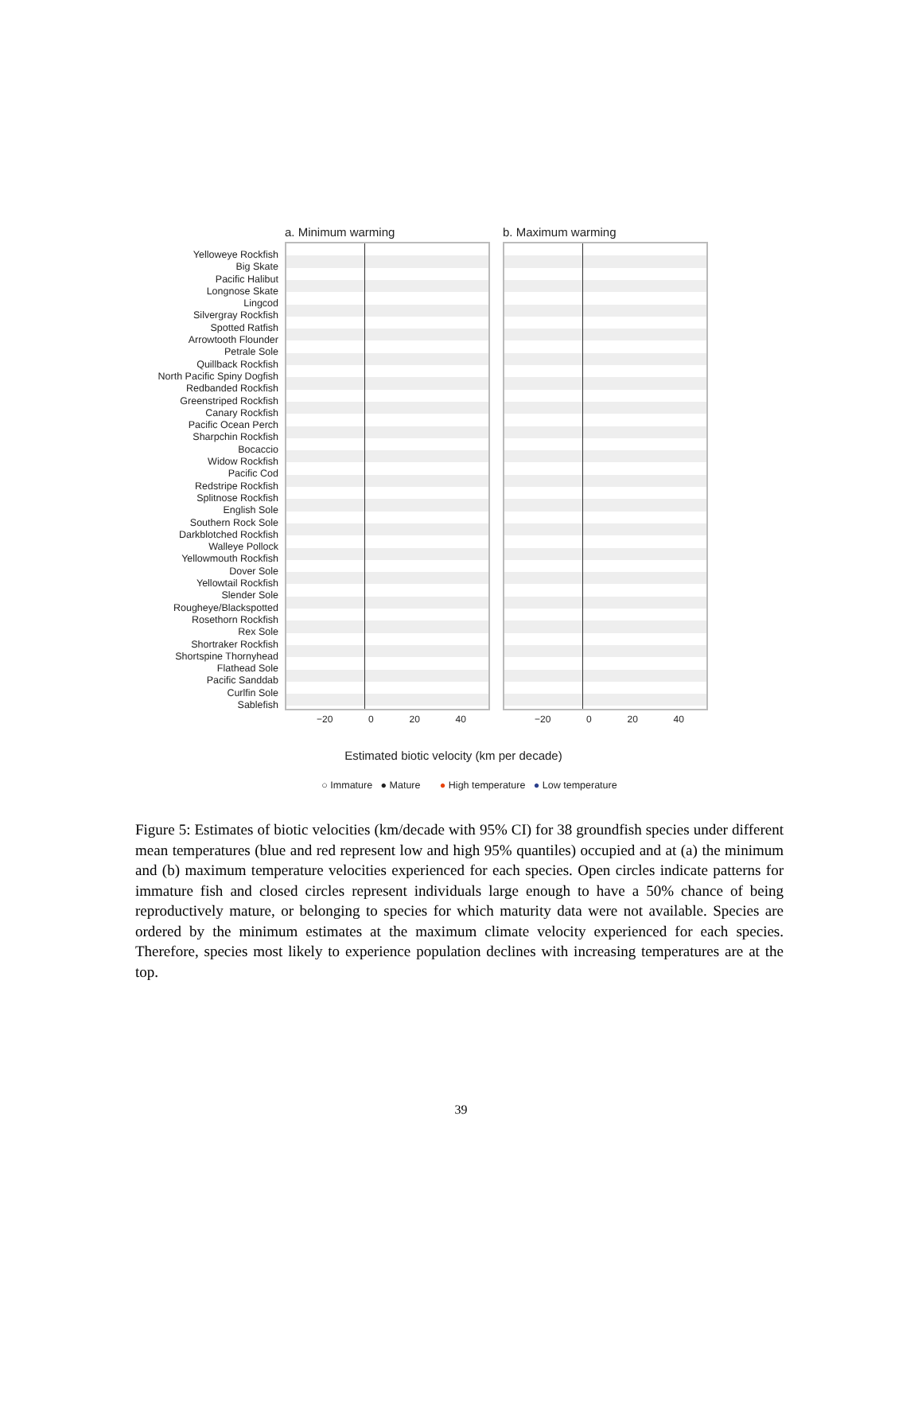Yelloweye Rockfish
Big Skate
Pacific Halibut
Longnose Skate
Lingcod
Silvergray Rockfish
Spotted Ratfish
Arrowtooth Flounder
Petrale Sole
Quillback Rockfish
North Pacific Spiny Dogfish
Redbanded Rockfish
Greenstriped Rockfish
Canary Rockfish
Pacific Ocean Perch
Sharpchin Rockfish
Bocaccio
Widow Rockfish
Pacific Cod
Redstripe Rockfish
Splitnose Rockfish
English Sole
Southern Rock Sole
Darkblotched Rockfish
Walleye Pollock
Yellowmouth Rockfish
Dover Sole
Yellowtail Rockfish
Slender Sole
Rougheye/Blackspotted
Rosethorn Rockfish
Rex Sole
Shortraker Rockfish
Shortspine Thornyhead
Flathead Sole
Pacific Sanddab
Curlfin Sole
Sablefish
a. Minimum warming
−20 0 20 40
b. Maximum warming
−20 0 20 40
Estimated biotic velocity (km per decade)
○ Immature ● Mature ● High temperature ● Low temperature
Figure 5: Estimates of biotic velocities (km/decade with 95% CI) for 38 groundfish species under different mean temperatures (blue and red represent low and high 95% quantiles) occupied and at (a) the minimum and (b) maximum temperature velocities experienced for each species. Open circles indicate patterns for immature fish and closed circles represent individuals large enough to have a 50% chance of being reproductively mature, or belonging to species for which maturity data were not available. Species are ordered by the minimum estimates at the maximum climate velocity experienced for each species. Therefore, species most likely to experience population declines with increasing temperatures are at the top.
39